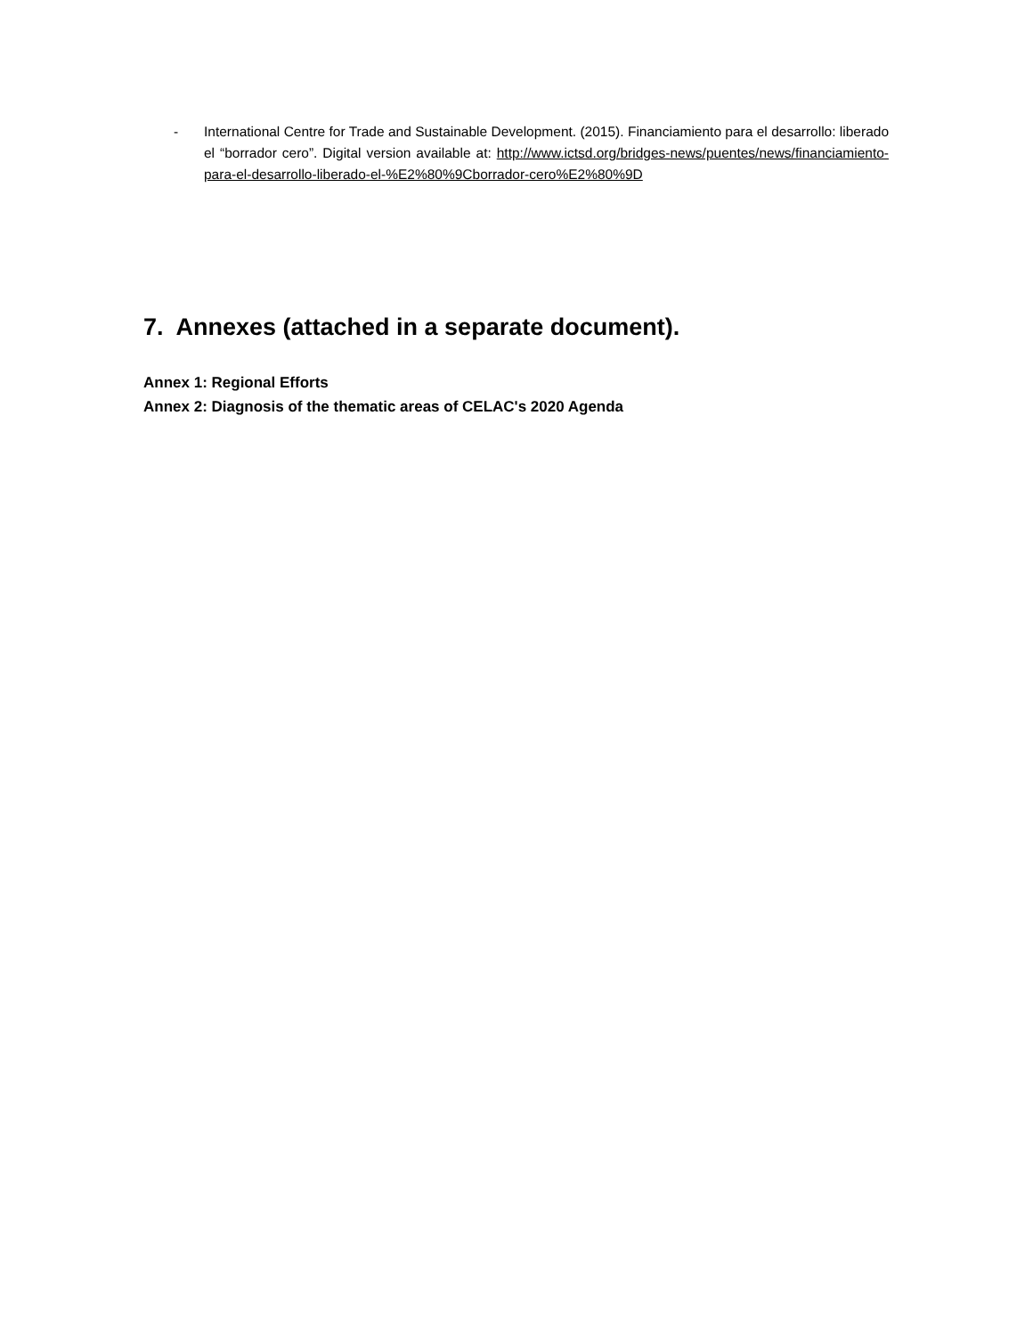- International Centre for Trade and Sustainable Development. (2015). Financiamiento para el desarrollo: liberado el “borrador cero”. Digital version available at: http://www.ictsd.org/bridges-news/puentes/news/financiamiento-para-el-desarrollo-liberado-el-%E2%80%9Cborrador-cero%E2%80%9D
7. Annexes (attached in a separate document).
Annex 1: Regional Efforts
Annex 2: Diagnosis of the thematic areas of CELAC's 2020 Agenda